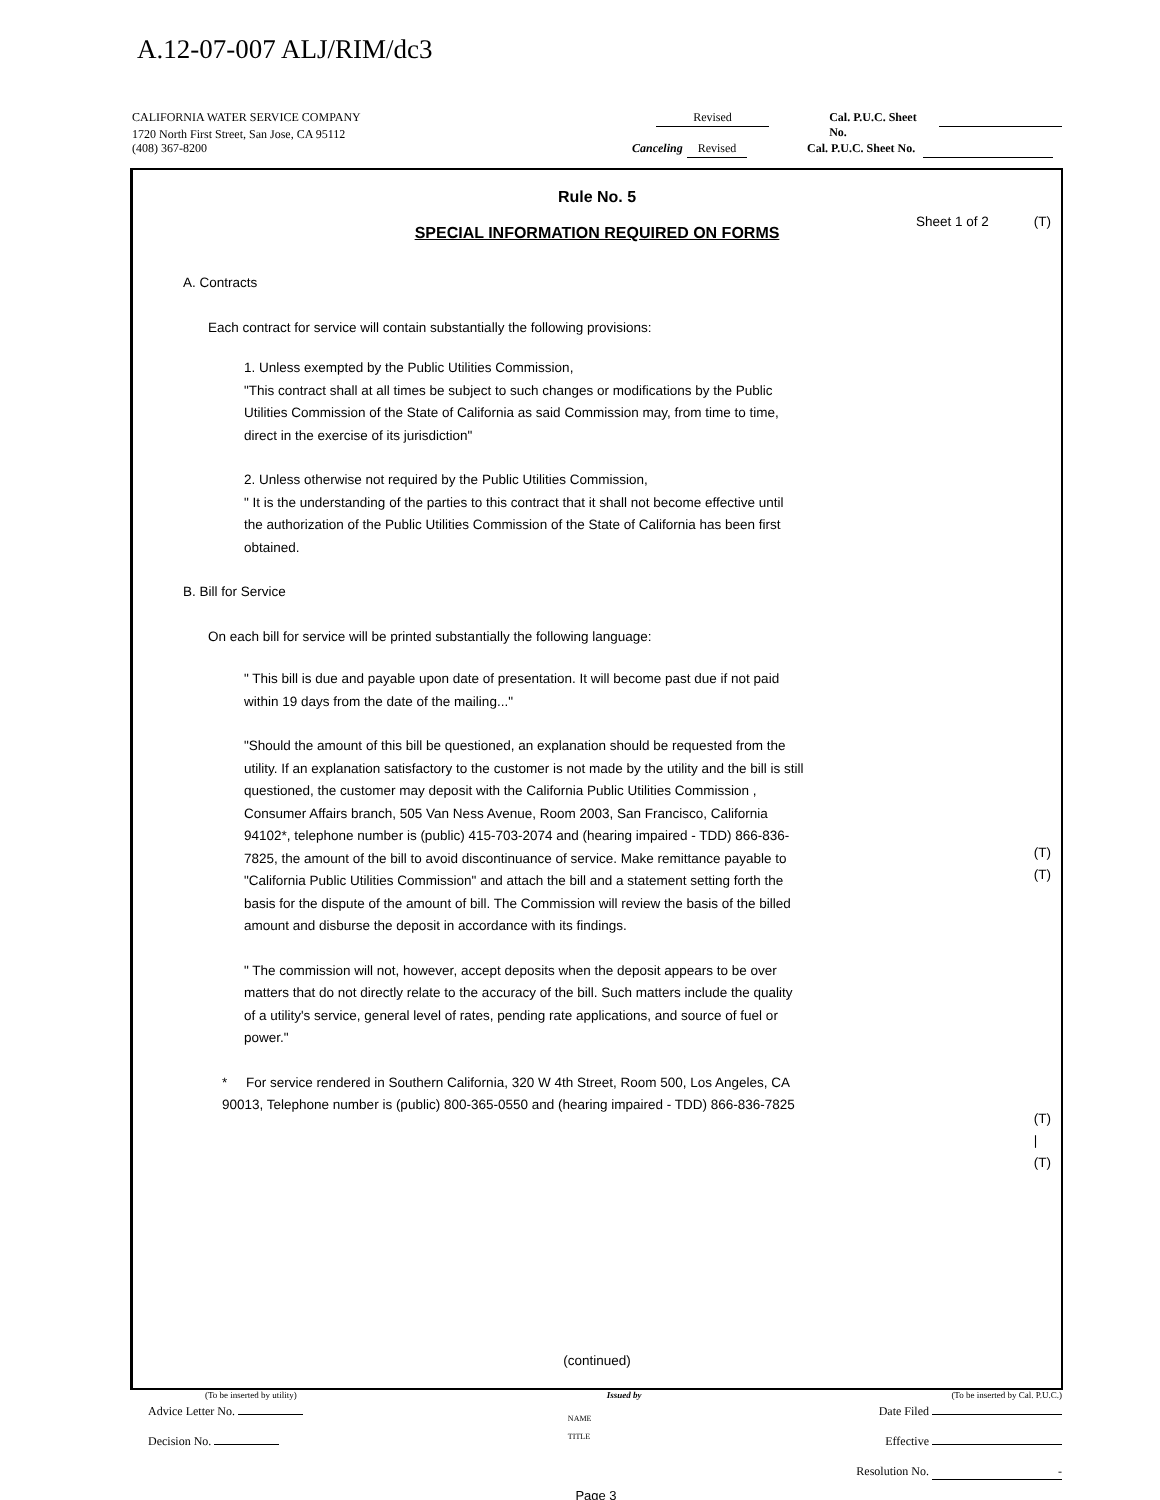A.12-07-007 ALJ/RIM/dc3
CALIFORNIA WATER SERVICE COMPANY Revised Cal. P.U.C. Sheet No.
1720 North First Street, San Jose, CA 95112
(408) 367-8200 Canceling Revised Cal. P.U.C. Sheet No.
Rule No. 5
Sheet 1 of 2 (T)
SPECIAL INFORMATION REQUIRED ON FORMS
A. Contracts
Each contract for service will contain substantially the following provisions:
1. Unless exempted by the Public Utilities Commission,
"This contract shall at all times be subject to such changes or modifications by the Public Utilities Commission of the State of California as said Commission may, from time to time, direct in the exercise of its jurisdiction"
2. Unless otherwise not required by the Public Utilities Commission,
" It is the understanding of the parties to this contract that it shall not become effective until the authorization of the Public Utilities Commission of the State of California has been first obtained.
B. Bill for Service
On each bill for service will be printed substantially the following language:
" This bill is due and payable upon date of presentation. It will become past due if not paid within 19 days from the date of the mailing..."
"Should the amount of this bill be questioned, an explanation should be requested from the utility. If an explanation satisfactory to the customer is not made by the utility and the bill is still questioned, the customer may deposit with the California Public Utilities Commission , Consumer Affairs branch, 505 Van Ness Avenue, Room 2003, San Francisco, California 94102*, telephone number is (public) 415-703-2074 and (hearing impaired - TDD) 866-836-7825, the amount of the bill to avoid discontinuance of service. Make remittance payable to "California Public Utilities Commission" and attach the bill and a statement setting forth the basis for the dispute of the amount of bill. The Commission will review the basis of the billed amount and disburse the deposit in accordance with its findings.
" The commission will not, however, accept deposits when the deposit appears to be over matters that do not directly relate to the accuracy of the bill. Such matters include the quality of a utility's service, general level of rates, pending rate applications, and source of fuel or power."
* For service rendered in Southern California, 320 W 4th Street, Room 500, Los Angeles, CA 90013, Telephone number is (public) 800-365-0550 and (hearing impaired - TDD) 866-836-7825
(T)
(T)
(T)
|
(T)
(continued)
(To be inserted by utility) Issued by (To be inserted by Cal. P.U.C.)
Advice Letter No.
Decision No. NAME
TITLE Date Filed
Effective
Resolution No. -
Page 3